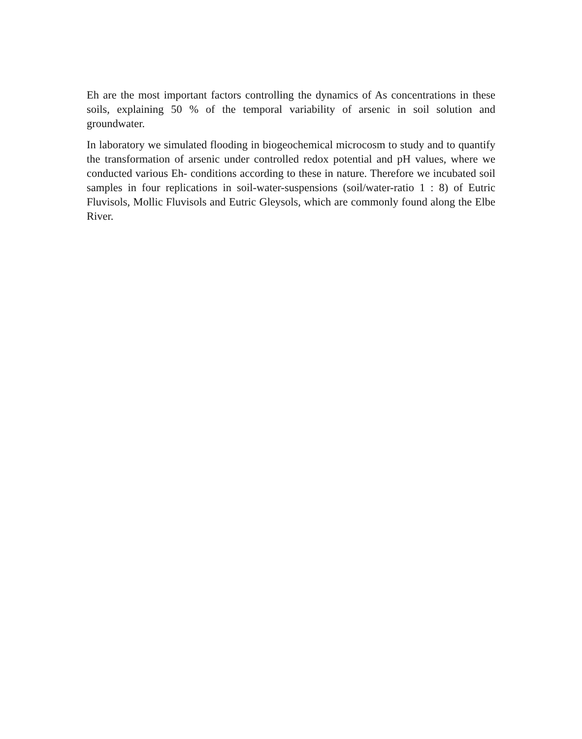Eh are the most important factors controlling the dynamics of As concentrations in these soils, explaining 50 % of the temporal variability of arsenic in soil solution and groundwater.
In laboratory we simulated flooding in biogeochemical microcosm to study and to quantify the transformation of arsenic under controlled redox potential and pH values, where we conducted various Eh- conditions according to these in nature. Therefore we incubated soil samples in four replications in soil-water-suspensions (soil/water-ratio 1 : 8) of Eutric Fluvisols, Mollic Fluvisols and Eutric Gleysols, which are commonly found along the Elbe River.